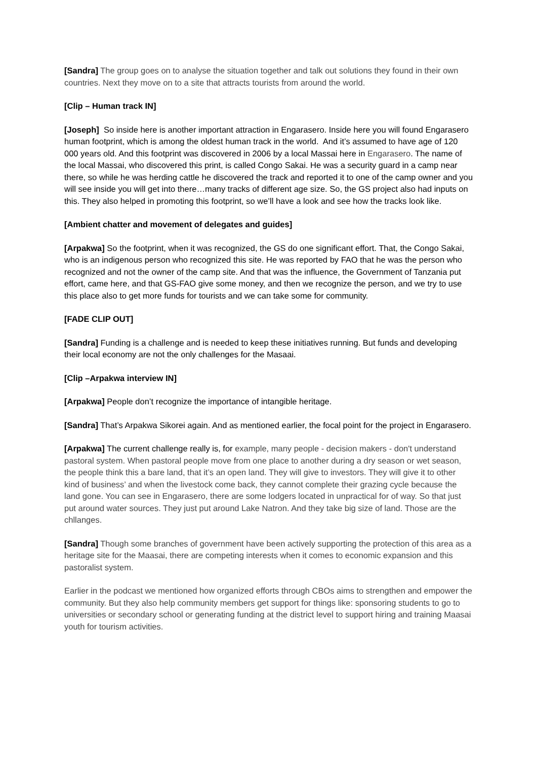[Sandra] The group goes on to analyse the situation together and talk out solutions they found in their own countries. Next they move on to a site that attracts tourists from around the world.
[Clip – Human track IN]
[Joseph] So inside here is another important attraction in Engarasero. Inside here you will found Engarasero human footprint, which is among the oldest human track in the world. And it’s assumed to have age of 120 000 years old. And this footprint was discovered in 2006 by a local Massai here in Engarasero. The name of the local Massai, who discovered this print, is called Congo Sakai. He was a security guard in a camp near there, so while he was herding cattle he discovered the track and reported it to one of the camp owner and you will see inside you will get into there…many tracks of different age size. So, the GS project also had inputs on this. They also helped in promoting this footprint, so we’ll have a look and see how the tracks look like.
[Ambient chatter and movement of delegates and guides]
[Arpakwa] So the footprint, when it was recognized, the GS do one significant effort. That, the Congo Sakai, who is an indigenous person who recognized this site. He was reported by FAO that he was the person who recognized and not the owner of the camp site. And that was the influence, the Government of Tanzania put effort, came here, and that GS-FAO give some money, and then we recognize the person, and we try to use this place also to get more funds for tourists and we can take some for community.
[FADE CLIP OUT]
[Sandra] Funding is a challenge and is needed to keep these initiatives running. But funds and developing their local economy are not the only challenges for the Masaai.
[Clip –Arpakwa interview IN]
[Arpakwa] People don’t recognize the importance of intangible heritage.
[Sandra] That’s Arpakwa Sikorei again. And as mentioned earlier, the focal point for the project in Engarasero.
[Arpakwa] The current challenge really is, for example, many people - decision makers - don't understand pastoral system. When pastoral people move from one place to another during a dry season or wet season, the people think this a bare land, that it’s an open land. They will give to investors. They will give it to other kind of business’ and when the livestock come back, they cannot complete their grazing cycle because the land gone. You can see in Engarasero, there are some lodgers located in unpractical for of way. So that just put around water sources. They just put around Lake Natron. And they take big size of land. Those are the chllanges.
[Sandra] Though some branches of government have been actively supporting the protection of this area as a heritage site for the Maasai, there are competing interests when it comes to economic expansion and this pastoralist system.
Earlier in the podcast we mentioned how organized efforts through CBOs aims to strengthen and empower the community. But they also help community members get support for things like: sponsoring students to go to universities or secondary school or generating funding at the district level to support hiring and training Maasai youth for tourism activities.